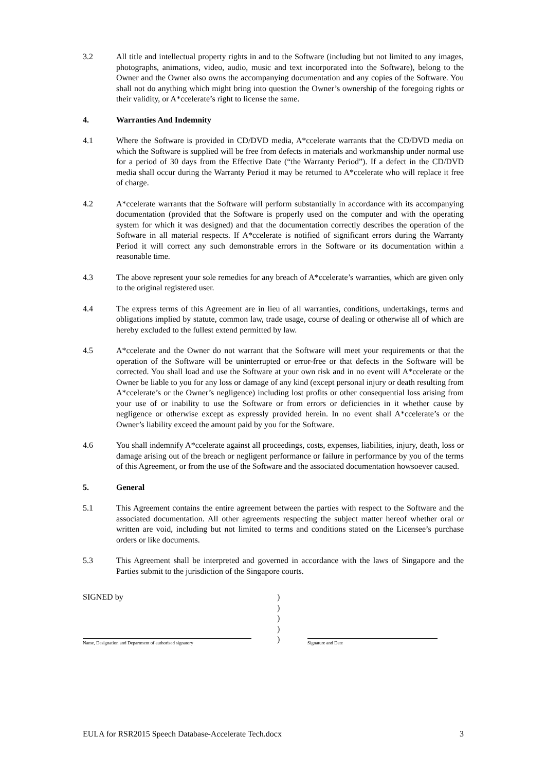3.2 All title and intellectual property rights in and to the Software (including but not limited to any images, photographs, animations, video, audio, music and text incorporated into the Software), belong to the Owner and the Owner also owns the accompanying documentation and any copies of the Software. You shall not do anything which might bring into question the Owner’s ownership of the foregoing rights or their validity, or A*ccelerate’s right to license the same.
4. Warranties And Indemnity
4.1 Where the Software is provided in CD/DVD media, A*ccelerate warrants that the CD/DVD media on which the Software is supplied will be free from defects in materials and workmanship under normal use for a period of 30 days from the Effective Date (“the Warranty Period”). If a defect in the CD/DVD media shall occur during the Warranty Period it may be returned to A*ccelerate who will replace it free of charge.
4.2 A*ccelerate warrants that the Software will perform substantially in accordance with its accompanying documentation (provided that the Software is properly used on the computer and with the operating system for which it was designed) and that the documentation correctly describes the operation of the Software in all material respects. If A*ccelerate is notified of significant errors during the Warranty Period it will correct any such demonstrable errors in the Software or its documentation within a reasonable time.
4.3 The above represent your sole remedies for any breach of A*ccelerate’s warranties, which are given only to the original registered user.
4.4 The express terms of this Agreement are in lieu of all warranties, conditions, undertakings, terms and obligations implied by statute, common law, trade usage, course of dealing or otherwise all of which are hereby excluded to the fullest extend permitted by law.
4.5 A*ccelerate and the Owner do not warrant that the Software will meet your requirements or that the operation of the Software will be uninterrupted or error-free or that defects in the Software will be corrected. You shall load and use the Software at your own risk and in no event will A*ccelerate or the Owner be liable to you for any loss or damage of any kind (except personal injury or death resulting from A*ccelerate’s or the Owner’s negligence) including lost profits or other consequential loss arising from your use of or inability to use the Software or from errors or deficiencies in it whether cause by negligence or otherwise except as expressly provided herein. In no event shall A*ccelerate’s or the Owner’s liability exceed the amount paid by you for the Software.
4.6 You shall indemnify A*ccelerate against all proceedings, costs, expenses, liabilities, injury, death, loss or damage arising out of the breach or negligent performance or failure in performance by you of the terms of this Agreement, or from the use of the Software and the associated documentation howsoever caused.
5. General
5.1 This Agreement contains the entire agreement between the parties with respect to the Software and the associated documentation. All other agreements respecting the subject matter hereof whether oral or written are void, including but not limited to terms and conditions stated on the Licensee’s purchase orders or like documents.
5.3 This Agreement shall be interpreted and governed in accordance with the laws of Singapore and the Parties submit to the jurisdiction of the Singapore courts.
SIGNED by
Name, Designation and Department of authorised signatory
)
)
)
)
)
Signature and Date
EULA for RSR2015 Speech Database-Accelerate Tech.docx 3